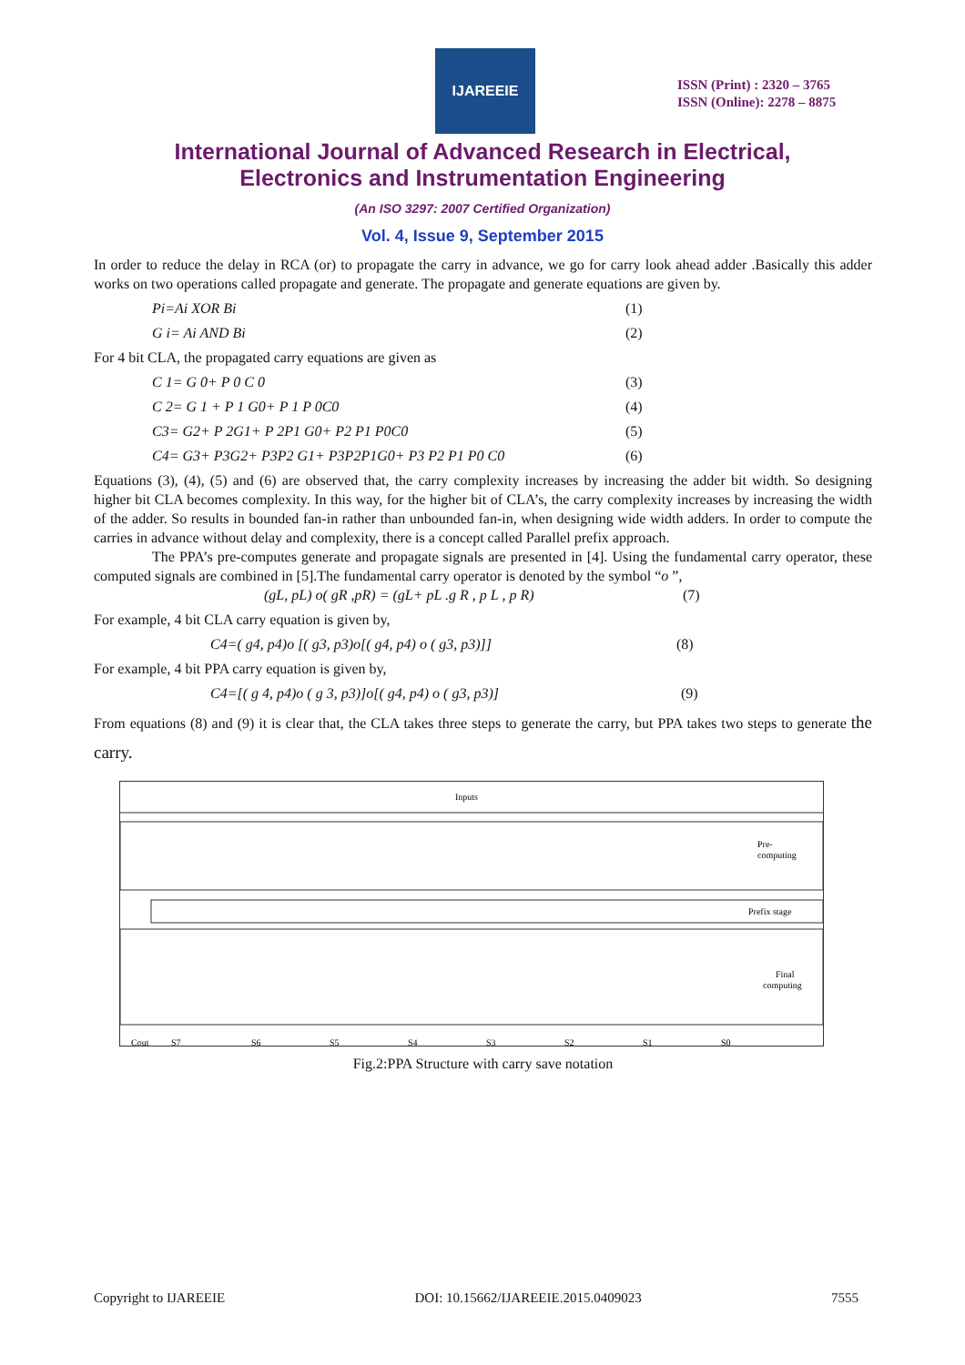IJAREEIE
ISSN (Print) : 2320 – 3765
ISSN (Online): 2278 – 8875
International Journal of Advanced Research in Electrical,
Electronics and Instrumentation Engineering
(An ISO 3297: 2007 Certified Organization)
Vol. 4, Issue 9, September 2015
In order to reduce the delay in RCA (or) to propagate the carry in advance, we go for carry look ahead adder .Basically this adder works on two operations called propagate and generate. The propagate and generate equations are given by.
Pi=Ai XOR Bi (1)
G i= Ai AND Bi (2)
For 4 bit CLA, the propagated carry equations are given as
C 1= G 0+ P 0 C 0 (3)
C 2= G 1 + P 1 G0+ P 1 P 0C0 (4)
C3= G2+ P 2G1+ P 2P1 G0+ P2 P1 P0C0 (5)
C4= G3+ P3G2+ P3P2 G1+ P3P2P1G0+ P3 P2 P1 P0 C0 (6)
Equations (3), (4), (5) and (6) are observed that, the carry complexity increases by increasing the adder bit width. So designing higher bit CLA becomes complexity. In this way, for the higher bit of CLA’s, the carry complexity increases by increasing the width of the adder. So results in bounded fan-in rather than unbounded fan-in, when designing wide width adders. In order to compute the carries in advance without delay and complexity, there is a concept called Parallel prefix approach.
The PPA’s pre-computes generate and propagate signals are presented in [4]. Using the fundamental carry operator, these computed signals are combined in [5].The fundamental carry operator is denoted by the symbol “o ”,
(gL, pL) o( gR ,pR) = (gL+ pL .g R , p L , p R) (7)
For example, 4 bit CLA carry equation is given by,
C4=( g4, p4)o [( g3, p3)o[( g4, p4) o ( g3, p3)]] (8)
For example, 4 bit PPA carry equation is given by,
C4=[( g 4, p4)o ( g 3, p3)]o[( g4, p4) o ( g3, p3)] (9)
From equations (8) and (9) it is clear that, the CLA takes three steps to generate the carry, but PPA takes two steps to generate the carry.
Inputs
Pre-
computing
Prefix stage
Final
computing
Cout
S7
S6
S5
S4
S3
S2
S1
S0
Fig.2:PPA Structure with carry save notation
Copyright to IJAREEIE DOI: 10.15662/IJAREEIE.2015.0409023 7555